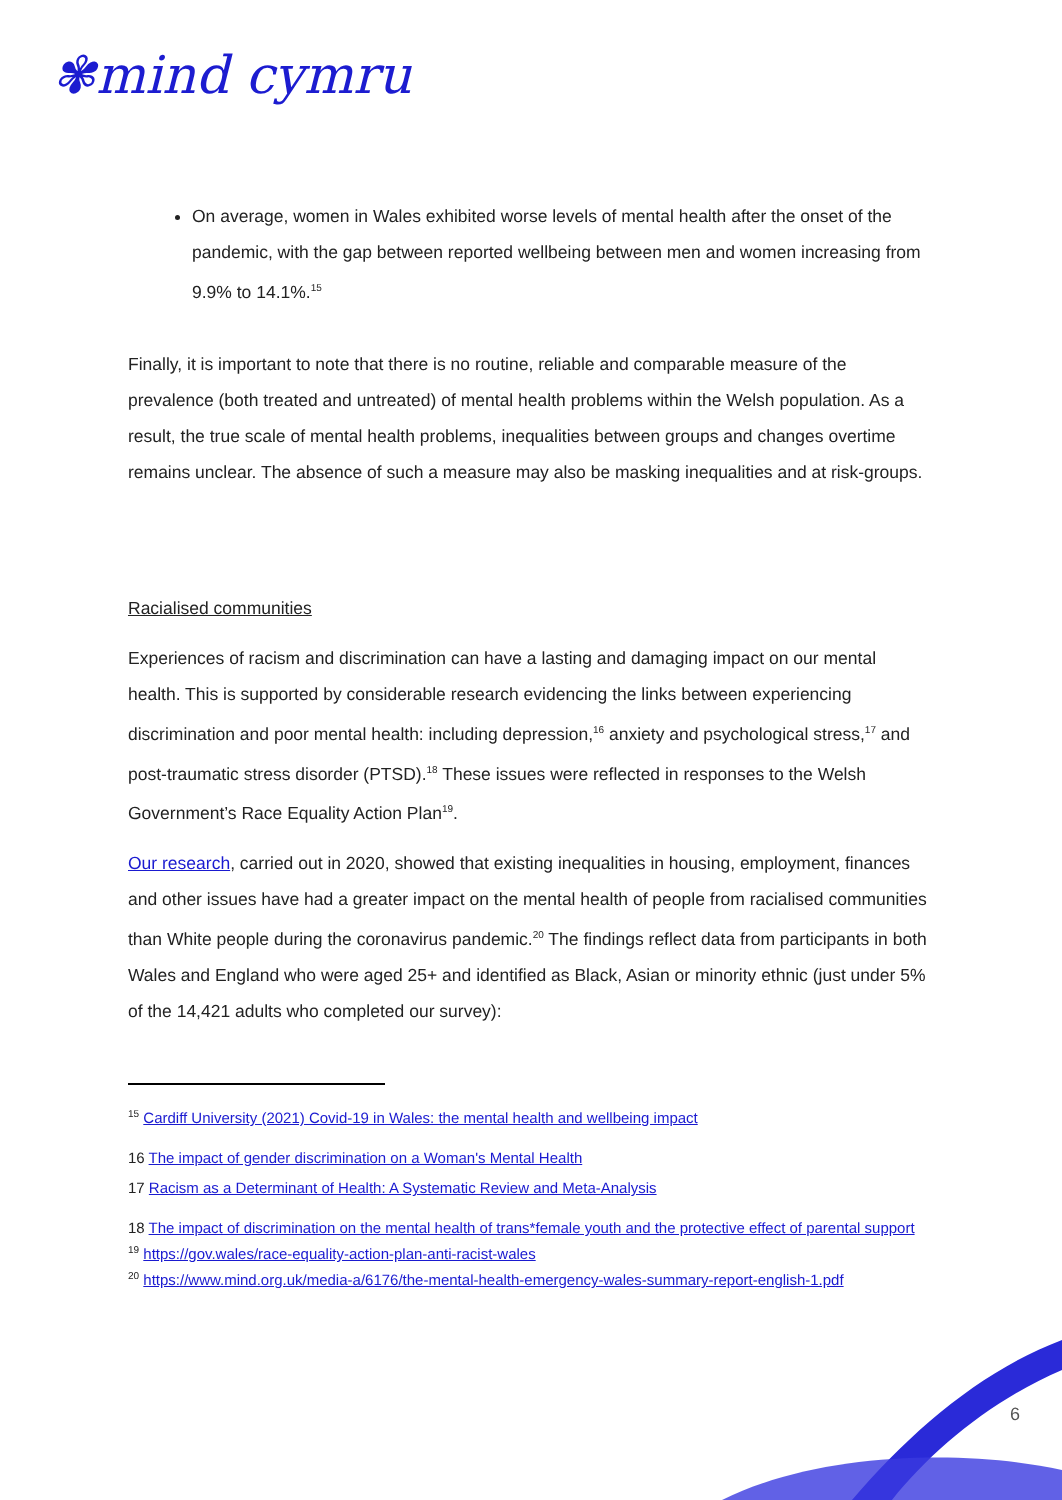✾mind cymru
On average, women in Wales exhibited worse levels of mental health after the onset of the pandemic, with the gap between reported wellbeing between men and women increasing from 9.9% to 14.1%.<sup>15</sup>
Finally, it is important to note that there is no routine, reliable and comparable measure of the prevalence (both treated and untreated) of mental health problems within the Welsh population. As a result, the true scale of mental health problems, inequalities between groups and changes overtime remains unclear. The absence of such a measure may also be masking inequalities and at risk-groups.
Racialised communities
Experiences of racism and discrimination can have a lasting and damaging impact on our mental health. This is supported by considerable research evidencing the links between experiencing discrimination and poor mental health: including depression,<sup>16</sup> anxiety and psychological stress,<sup>17</sup> and post-traumatic stress disorder (PTSD).<sup>18</sup> These issues were reflected in responses to the Welsh Government’s Race Equality Action Plan<sup>19</sup>.
Our research, carried out in 2020, showed that existing inequalities in housing, employment, finances and other issues have had a greater impact on the mental health of people from racialised communities than White people during the coronavirus pandemic.<sup>20</sup> The findings reflect data from participants in both Wales and England who were aged 25+ and identified as Black, Asian or minority ethnic (just under 5% of the 14,421 adults who completed our survey):
<sup>15</sup> Cardiff University (2021) Covid-19 in Wales: the mental health and wellbeing impact
16 The impact of gender discrimination on a Woman's Mental Health
17 Racism as a Determinant of Health: A Systematic Review and Meta-Analysis
18 The impact of discrimination on the mental health of trans*female youth and the protective effect of parental support
<sup>19</sup> https://gov.wales/race-equality-action-plan-anti-racist-wales
<sup>20</sup> https://www.mind.org.uk/media-a/6176/the-mental-health-emergency-wales-summary-report-english-1.pdf
6